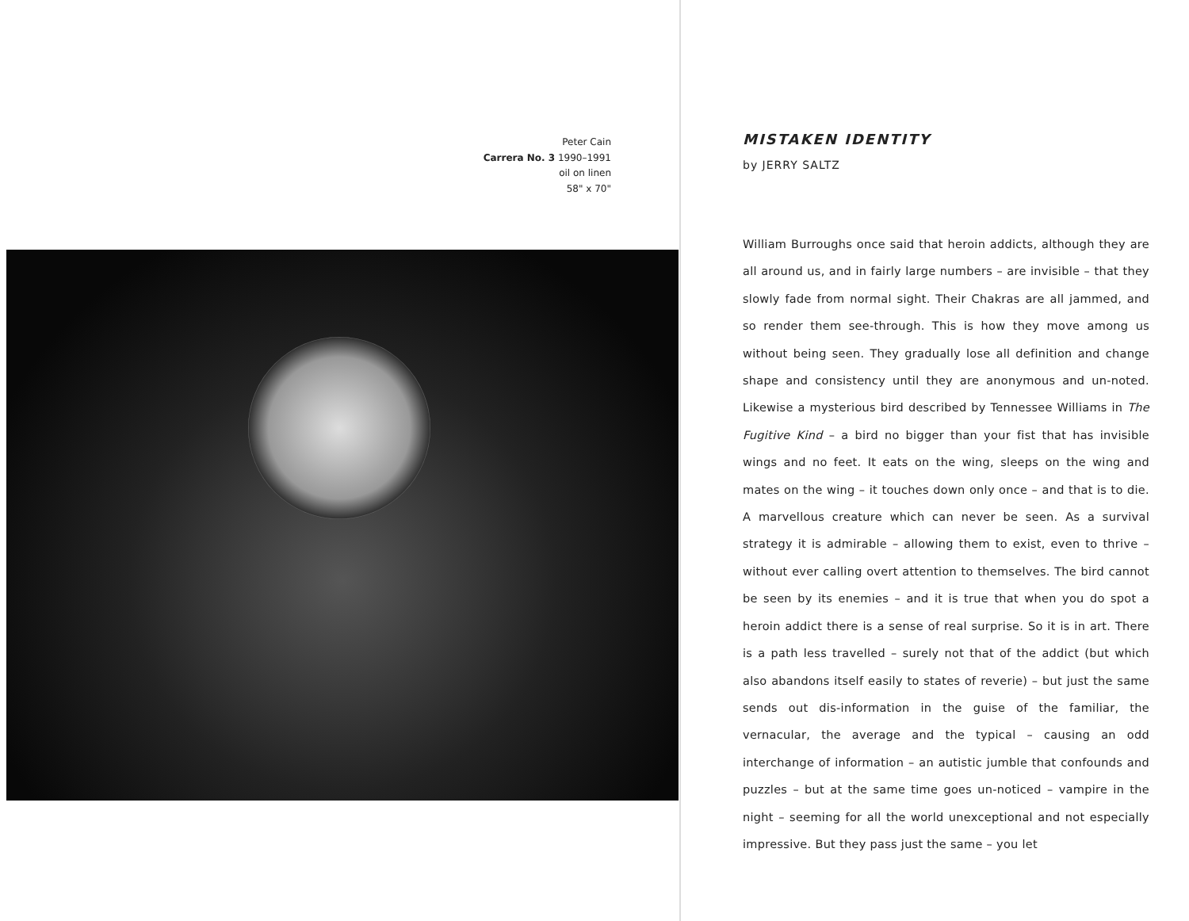Peter Cain
Carrera No. 3 1990–1991
oil on linen
58" x 70"
MISTAKEN IDENTITY
by JERRY SALTZ
William Burroughs once said that heroin addicts, although they are all around us, and in fairly large numbers – are invisible – that they slowly fade from normal sight. Their Chakras are all jammed, and so render them see-through. This is how they move among us without being seen. They gradually lose all definition and change shape and consistency until they are anonymous and un-noted. Likewise a mysterious bird described by Tennessee Williams in The Fugitive Kind – a bird no bigger than your fist that has invisible wings and no feet. It eats on the wing, sleeps on the wing and mates on the wing – it touches down only once – and that is to die. A marvellous creature which can never be seen. As a survival strategy it is admirable – allowing them to exist, even to thrive – without ever calling overt attention to themselves. The bird cannot be seen by its enemies – and it is true that when you do spot a heroin addict there is a sense of real surprise. So it is in art. There is a path less travelled – surely not that of the addict (but which also abandons itself easily to states of reverie) – but just the same sends out dis-information in the guise of the familiar, the vernacular, the average and the typical – causing an odd interchange of information – an autistic jumble that confounds and puzzles – but at the same time goes un-noticed – vampire in the night – seeming for all the world unexceptional and not especially impressive. But they pass just the same – you let